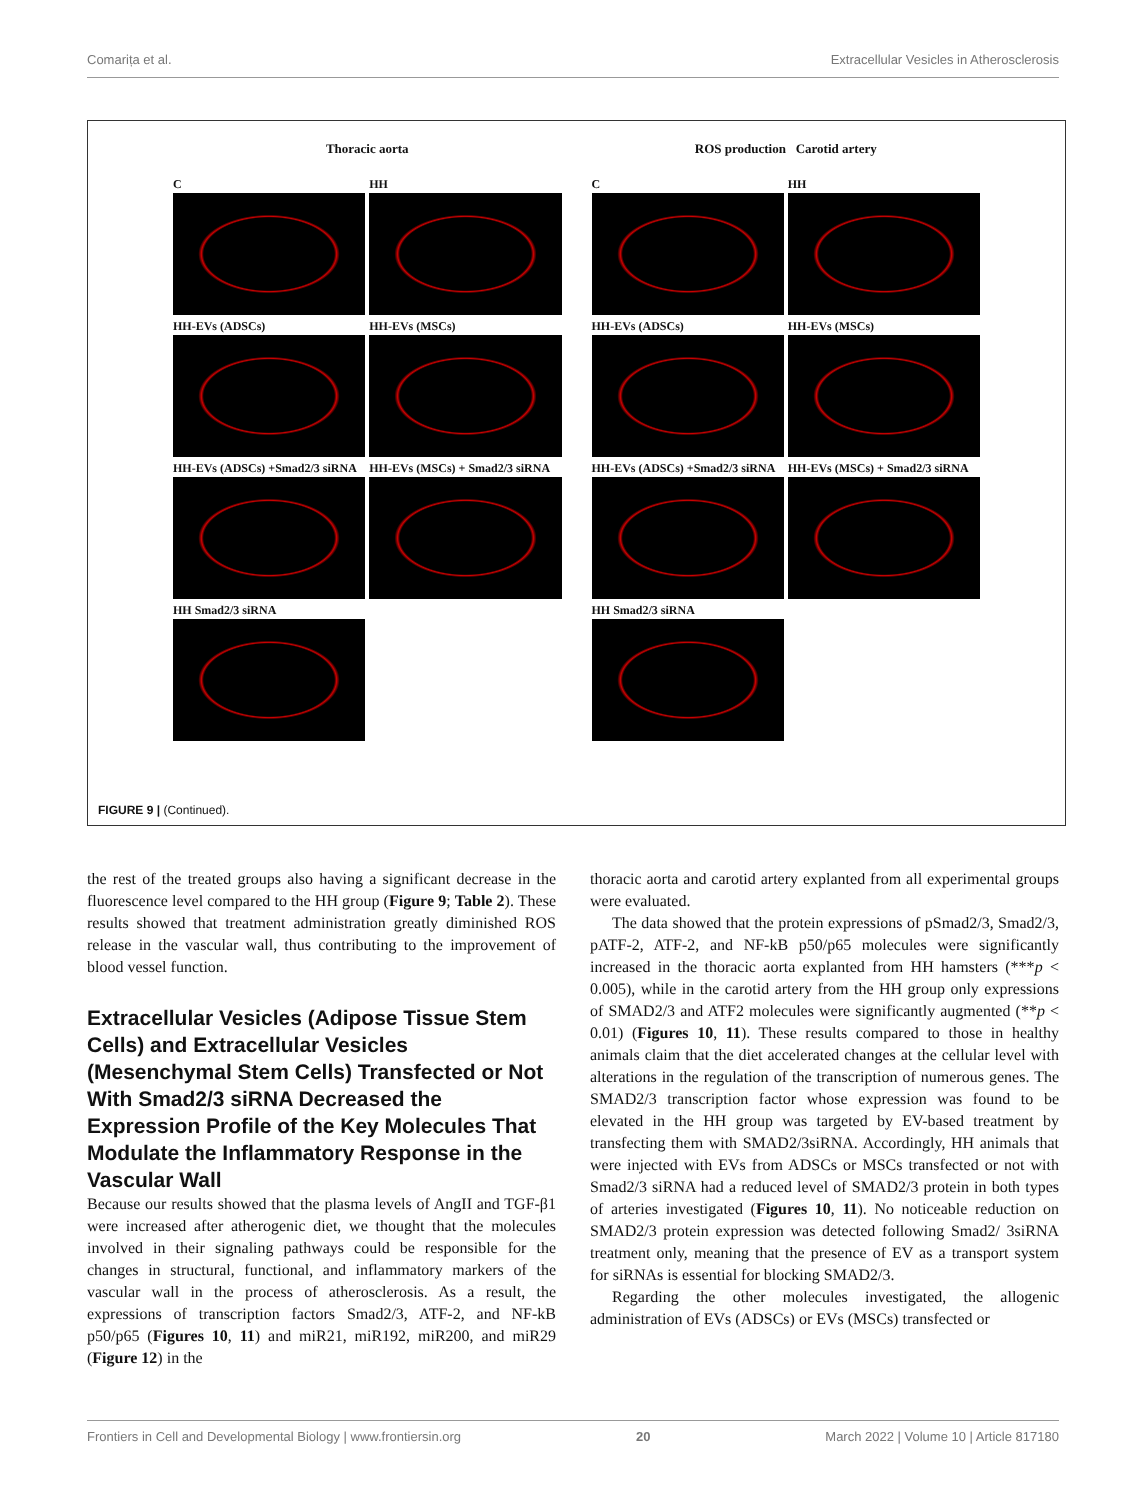Comarița et al. Extracellular Vesicles in Atherosclerosis
Thoracic aorta
C
HH
HH-EVs (ADSCs)
HH-EVs (MSCs)
HH-EVs (ADSCs) +Smad2/3 siRNA
HH-EVs (MSCs) + Smad2/3 siRNA
HH Smad2/3 siRNA
ROS production Carotid artery
C
HH
HH-EVs (ADSCs)
HH-EVs (MSCs)
HH-EVs (ADSCs) +Smad2/3 siRNA
HH-EVs (MSCs) + Smad2/3 siRNA
HH Smad2/3 siRNA
FIGURE 9 | (Continued).
the rest of the treated groups also having a significant decrease in the fluorescence level compared to the HH group (Figure 9; Table 2). These results showed that treatment administration greatly diminished ROS release in the vascular wall, thus contributing to the improvement of blood vessel function.
Extracellular Vesicles (Adipose Tissue Stem Cells) and Extracellular Vesicles (Mesenchymal Stem Cells) Transfected or Not With Smad2/3 siRNA Decreased the Expression Profile of the Key Molecules That Modulate the Inflammatory Response in the Vascular Wall
Because our results showed that the plasma levels of AngII and TGF-β1 were increased after atherogenic diet, we thought that the molecules involved in their signaling pathways could be responsible for the changes in structural, functional, and inflammatory markers of the vascular wall in the process of atherosclerosis. As a result, the expressions of transcription factors Smad2/3, ATF-2, and NF-kB p50/p65 (Figures 10, 11) and miR21, miR192, miR200, and miR29 (Figure 12) in the
thoracic aorta and carotid artery explanted from all experimental groups were evaluated.
The data showed that the protein expressions of pSmad2/3, Smad2/3, pATF-2, ATF-2, and NF-kB p50/p65 molecules were significantly increased in the thoracic aorta explanted from HH hamsters (***p < 0.005), while in the carotid artery from the HH group only expressions of SMAD2/3 and ATF2 molecules were significantly augmented (**p < 0.01) (Figures 10, 11). These results compared to those in healthy animals claim that the diet accelerated changes at the cellular level with alterations in the regulation of the transcription of numerous genes. The SMAD2/3 transcription factor whose expression was found to be elevated in the HH group was targeted by EV-based treatment by transfecting them with SMAD2/3siRNA. Accordingly, HH animals that were injected with EVs from ADSCs or MSCs transfected or not with Smad2/3 siRNA had a reduced level of SMAD2/3 protein in both types of arteries investigated (Figures 10, 11). No noticeable reduction on SMAD2/3 protein expression was detected following Smad2/ 3siRNA treatment only, meaning that the presence of EV as a transport system for siRNAs is essential for blocking SMAD2/3.
Regarding the other molecules investigated, the allogenic administration of EVs (ADSCs) or EVs (MSCs) transfected or
Frontiers in Cell and Developmental Biology | www.frontiersin.org 20 March 2022 | Volume 10 | Article 817180